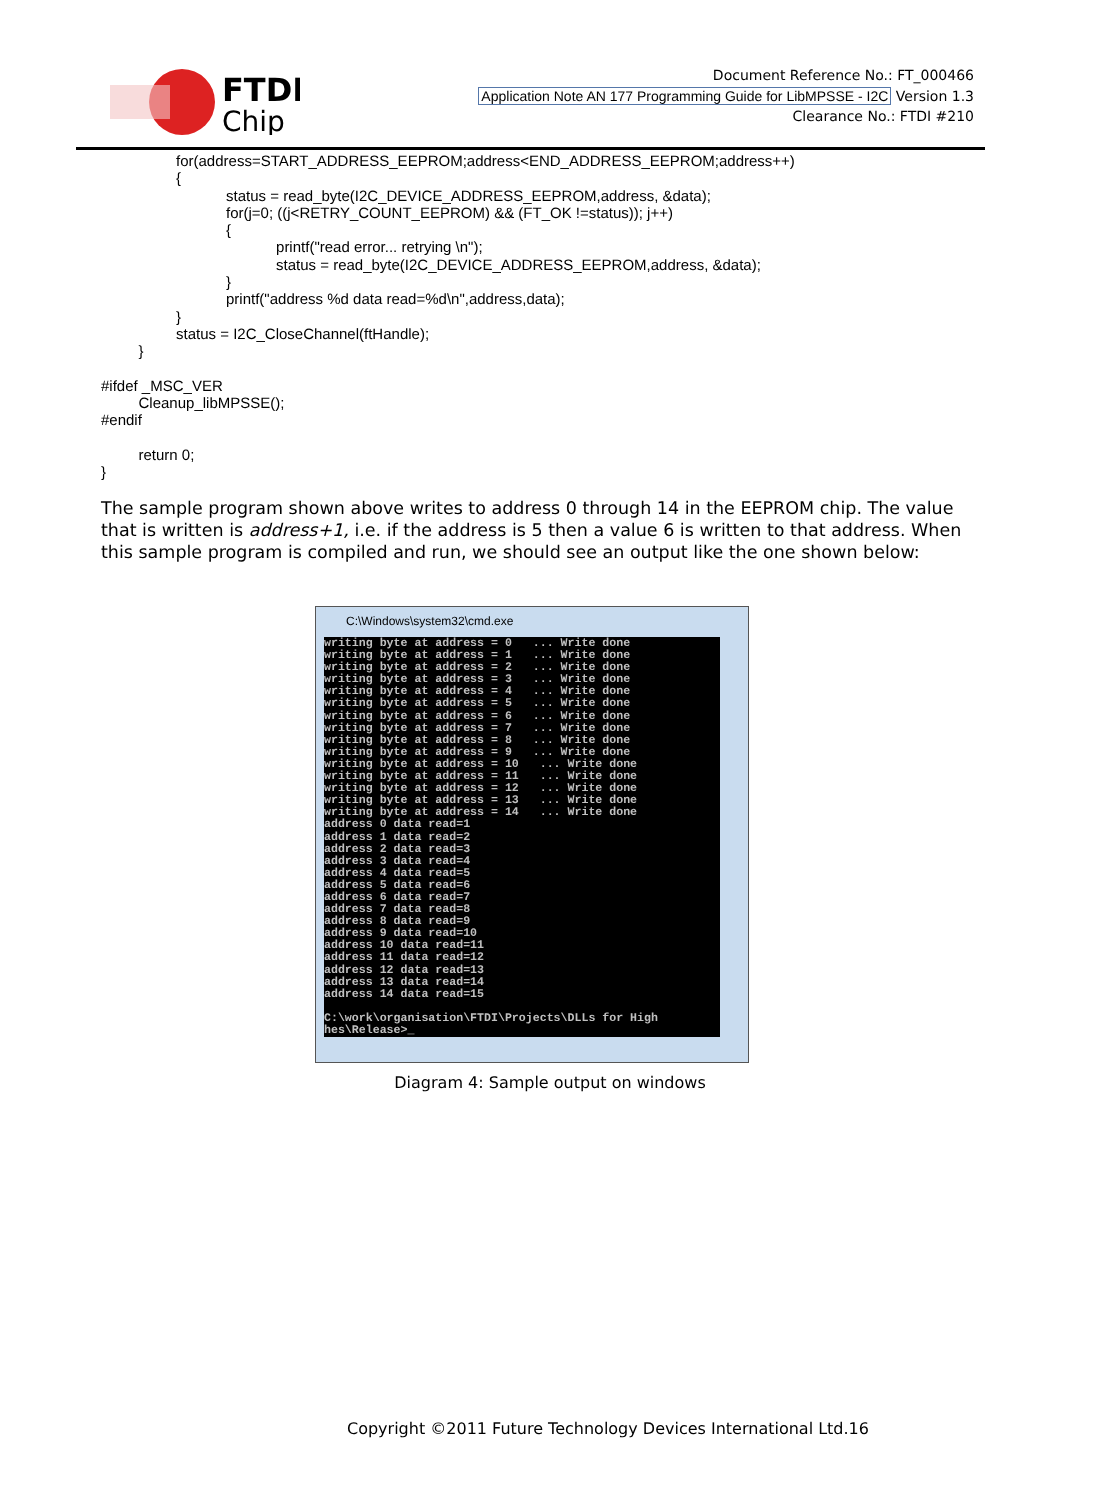FTDI
Chip
Document Reference No.: FT_000466
Application Note AN 177 Programming Guide for LibMPSSE - I2C Version 1.3
Clearance No.: FTDI #210
for(address=START_ADDRESS_EEPROM;address<END_ADDRESS_EEPROM;address++) { status = read_byte(I2C_DEVICE_ADDRESS_EEPROM,address, &data); for(j=0; ((j<RETRY_COUNT_EEPROM) && (FT_OK !=status)); j++) { printf("read error... retrying \n"); status = read_byte(I2C_DEVICE_ADDRESS_EEPROM,address, &data); } printf("address %d data read=%d\n",address,data); } status = I2C_CloseChannel(ftHandle); } #ifdef _MSC_VER Cleanup_libMPSSE(); #endif return 0; }
The sample program shown above writes to address 0 through 14 in the EEPROM chip. The value that is written is address+1, i.e. if the address is 5 then a value 6 is written to that address. When this sample program is compiled and run, we should see an output like the one shown below:
C:\Windows\system32\cmd.exe
writing byte at address = 0 ... Write done writing byte at address = 1 ... Write done writing byte at address = 2 ... Write done writing byte at address = 3 ... Write done writing byte at address = 4 ... Write done writing byte at address = 5 ... Write done writing byte at address = 6 ... Write done writing byte at address = 7 ... Write done writing byte at address = 8 ... Write done writing byte at address = 9 ... Write done writing byte at address = 10 ... Write done writing byte at address = 11 ... Write done writing byte at address = 12 ... Write done writing byte at address = 13 ... Write done writing byte at address = 14 ... Write done address 0 data read=1 address 1 data read=2 address 2 data read=3 address 3 data read=4 address 4 data read=5 address 5 data read=6 address 6 data read=7 address 7 data read=8 address 8 data read=9 address 9 data read=10 address 10 data read=11 address 11 data read=12 address 12 data read=13 address 13 data read=14 address 14 data read=15 C:\work\organisation\FTDI\Projects\DLLs for High hes\Release>_
Diagram 4: Sample output on windows
Copyright ©2011 Future Technology Devices International Ltd.16